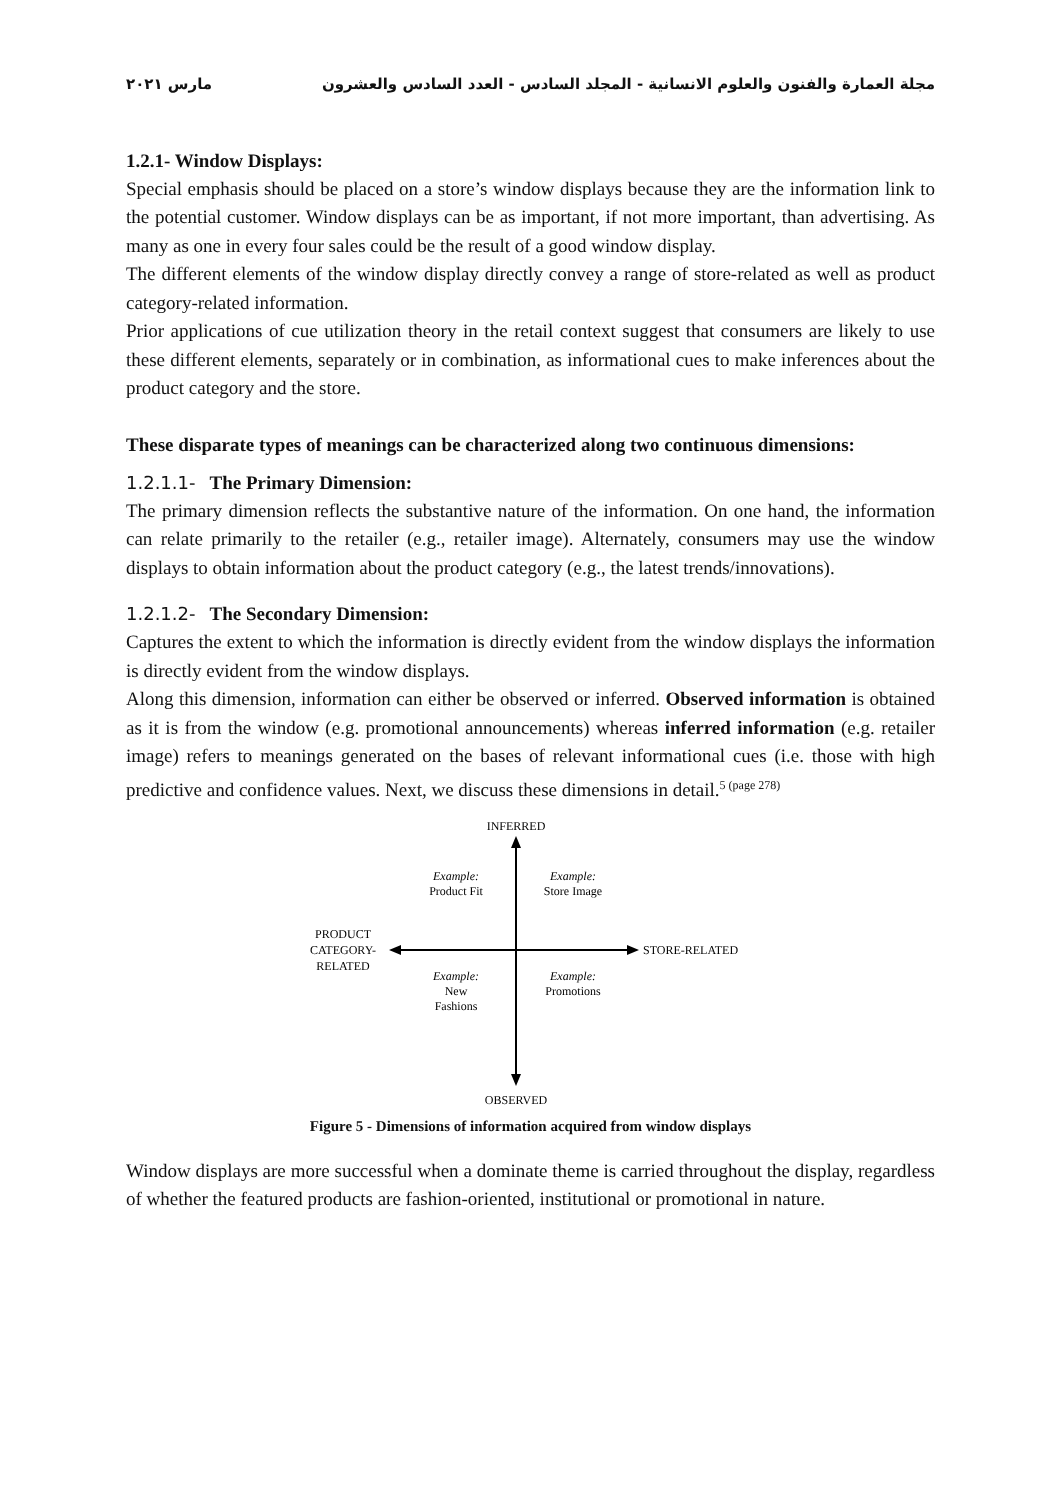مجلة العمارة والفنون والعلوم الانسانية - المجلد السادس - العدد السادس والعشرون مارس ٢٠٢١
1.2.1- Window Displays:
Special emphasis should be placed on a store’s window displays because they are the information link to the potential customer. Window displays can be as important, if not more important, than advertising. As many as one in every four sales could be the result of a good window display.
The different elements of the window display directly convey a range of store-related as well as product category-related information.
Prior applications of cue utilization theory in the retail context suggest that consumers are likely to use these different elements, separately or in combination, as informational cues to make inferences about the product category and the store.
These disparate types of meanings can be characterized along two continuous dimensions:
1.2.1.1- The Primary Dimension:
The primary dimension reflects the substantive nature of the information. On one hand, the information can relate primarily to the retailer (e.g., retailer image). Alternately, consumers may use the window displays to obtain information about the product category (e.g., the latest trends/innovations).
1.2.1.2- The Secondary Dimension:
Captures the extent to which the information is directly evident from the window displays the information is directly evident from the window displays.
Along this dimension, information can either be observed or inferred. Observed information is obtained as it is from the window (e.g. promotional announcements) whereas inferred information (e.g. retailer image) refers to meanings generated on the bases of relevant informational cues (i.e. those with high predictive and confidence values. Next, we discuss these dimensions in detail.<sup>5 (page 278)</sup>
INFERRED
Example:
Product Fit
Example:
Store Image
PRODUCT
CATEGORY-
RELATED
STORE-RELATED
Example:
New
Fashions
Example:
Promotions
OBSERVED
Figure 5 - Dimensions of information acquired from window displays
Window displays are more successful when a dominate theme is carried throughout the display, regardless of whether the featured products are fashion-oriented, institutional or promotional in nature.